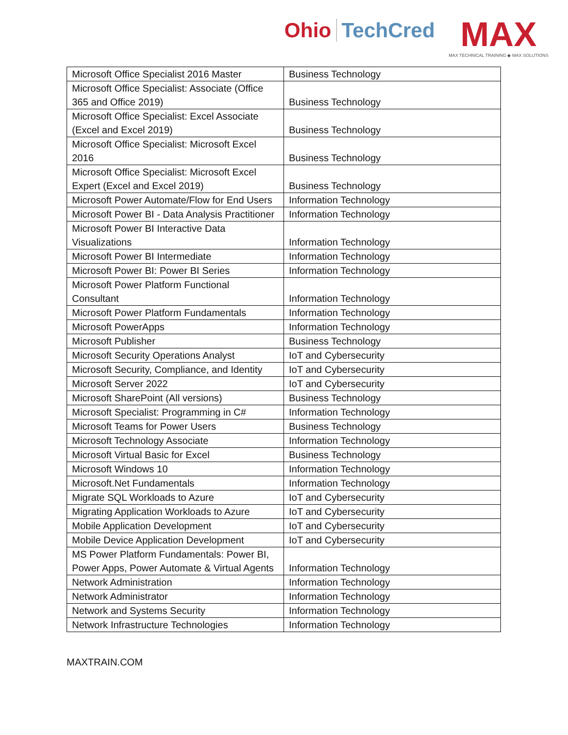Ohio TechCred
MAX
MAX TECHNICAL TRAINING ◆ MAX SOLUTIONS
| Microsoft Office Specialist 2016 Master | Business Technology |
| Microsoft Office Specialist: Associate (Office 365 and Office 2019) | Business Technology |
| Microsoft Office Specialist: Excel Associate (Excel and Excel 2019) | Business Technology |
| Microsoft Office Specialist: Microsoft Excel 2016 | Business Technology |
| Microsoft Office Specialist: Microsoft Excel Expert (Excel and Excel 2019) | Business Technology |
| Microsoft Power Automate/Flow for End Users | Information Technology |
| Microsoft Power BI - Data Analysis Practitioner | Information Technology |
| Microsoft Power BI Interactive Data Visualizations | Information Technology |
| Microsoft Power BI Intermediate | Information Technology |
| Microsoft Power BI: Power BI Series | Information Technology |
| Microsoft Power Platform Functional Consultant | Information Technology |
| Microsoft Power Platform Fundamentals | Information Technology |
| Microsoft PowerApps | Information Technology |
| Microsoft Publisher | Business Technology |
| Microsoft Security Operations Analyst | IoT and Cybersecurity |
| Microsoft Security, Compliance, and Identity | IoT and Cybersecurity |
| Microsoft Server 2022 | IoT and Cybersecurity |
| Microsoft SharePoint (All versions) | Business Technology |
| Microsoft Specialist: Programming in C# | Information Technology |
| Microsoft Teams for Power Users | Business Technology |
| Microsoft Technology Associate | Information Technology |
| Microsoft Virtual Basic for Excel | Business Technology |
| Microsoft Windows 10 | Information Technology |
| Microsoft.Net Fundamentals | Information Technology |
| Migrate SQL Workloads to Azure | IoT and Cybersecurity |
| Migrating Application Workloads to Azure | IoT and Cybersecurity |
| Mobile Application Development | IoT and Cybersecurity |
| Mobile Device Application Development | IoT and Cybersecurity |
| MS Power Platform Fundamentals: Power BI, Power Apps, Power Automate & Virtual Agents | Information Technology |
| Network Administration | Information Technology |
| Network Administrator | Information Technology |
| Network and Systems Security | Information Technology |
| Network Infrastructure Technologies | Information Technology |
MAXTRAIN.COM